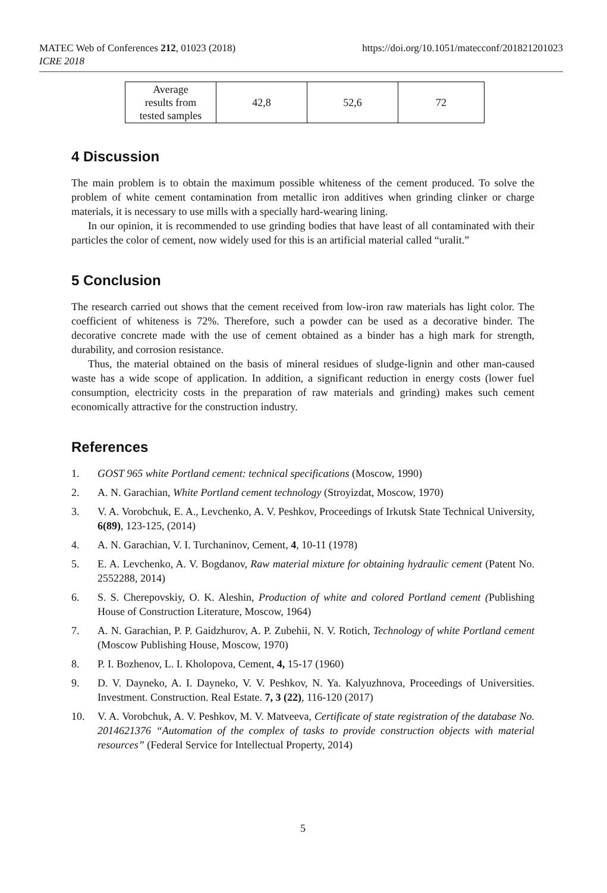MATEC Web of Conferences 212, 01023 (2018)
ICRE 2018
https://doi.org/10.1051/matecconf/201821201023
| Average results from tested samples | 42,8 | 52,6 | 72 |
4 Discussion
The main problem is to obtain the maximum possible whiteness of the cement produced. To solve the problem of white cement contamination from metallic iron additives when grinding clinker or charge materials, it is necessary to use mills with a specially hard-wearing lining.
In our opinion, it is recommended to use grinding bodies that have least of all contaminated with their particles the color of cement, now widely used for this is an artificial material called “uralit.”
5 Conclusion
The research carried out shows that the cement received from low-iron raw materials has light color. The coefficient of whiteness is 72%. Therefore, such a powder can be used as a decorative binder. The decorative concrete made with the use of cement obtained as a binder has a high mark for strength, durability, and corrosion resistance.
Thus, the material obtained on the basis of mineral residues of sludge-lignin and other man-caused waste has a wide scope of application. In addition, a significant reduction in energy costs (lower fuel consumption, electricity costs in the preparation of raw materials and grinding) makes such cement economically attractive for the construction industry.
References
1. GOST 965 white Portland cement: technical specifications (Moscow, 1990)
2. A. N. Garachian, White Portland cement technology (Stroyizdat, Moscow, 1970)
3. V. A. Vorobchuk, E. A., Levchenko, A. V. Peshkov, Proceedings of Irkutsk State Technical University, 6(89), 123-125, (2014)
4. A. N. Garachian, V. I. Turchaninov, Cement, 4, 10-11 (1978)
5. E. A. Levchenko, A. V. Bogdanov, Raw material mixture for obtaining hydraulic cement (Patent No. 2552288, 2014)
6. S. S. Cherepovskiy, O. K. Aleshin, Production of white and colored Portland cement (Publishing House of Construction Literature, Moscow, 1964)
7. A. N. Garachian, P. P. Gaidzhurov, A. P. Zubehii, N. V. Rotich, Technology of white Portland cement (Moscow Publishing House, Moscow, 1970)
8. P. I. Bozhenov, L. I. Kholopova, Cement, 4, 15-17 (1960)
9. D. V. Dayneko, A. I. Dayneko, V. V. Peshkov, N. Ya. Kalyuzhnova, Proceedings of Universities. Investment. Construction. Real Estate. 7, 3 (22), 116-120 (2017)
10. V. A. Vorobchuk, A. V. Peshkov, M. V. Matveeva, Certificate of state registration of the database No. 2014621376 “Automation of the complex of tasks to provide construction objects with material resources” (Federal Service for Intellectual Property, 2014)
5